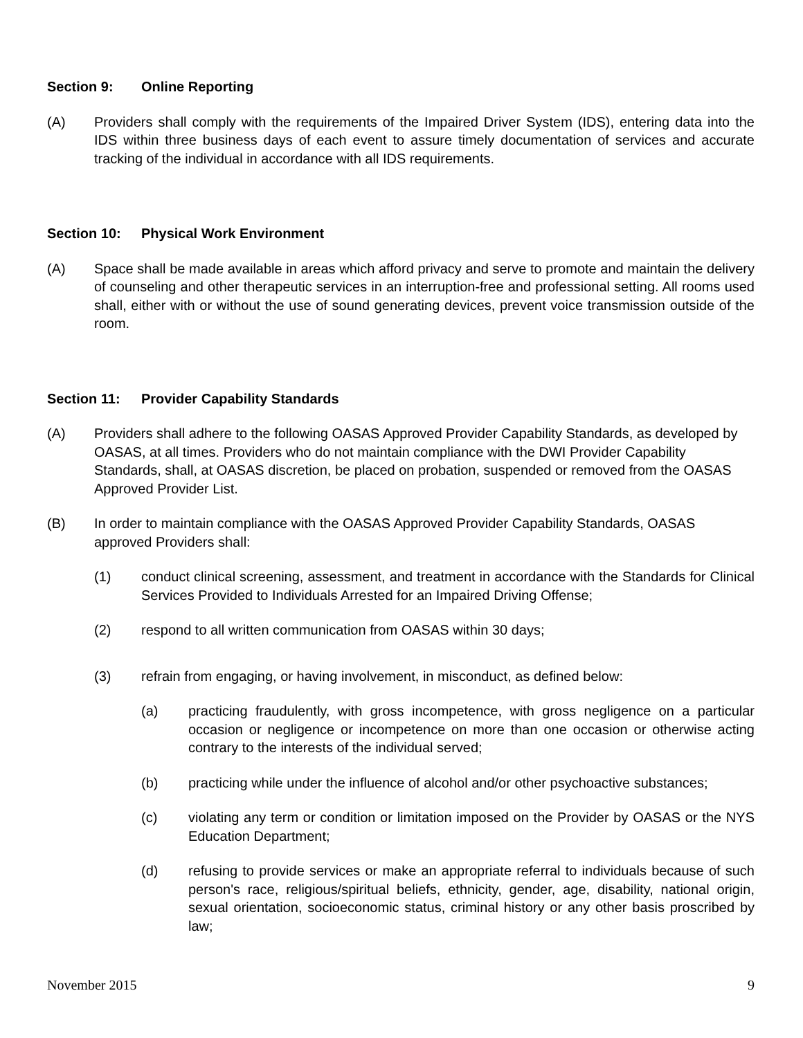Section 9: Online Reporting
(A) Providers shall comply with the requirements of the Impaired Driver System (IDS), entering data into the IDS within three business days of each event to assure timely documentation of services and accurate tracking of the individual in accordance with all IDS requirements.
Section 10: Physical Work Environment
(A) Space shall be made available in areas which afford privacy and serve to promote and maintain the delivery of counseling and other therapeutic services in an interruption-free and professional setting. All rooms used shall, either with or without the use of sound generating devices, prevent voice transmission outside of the room.
Section 11: Provider Capability Standards
(A) Providers shall adhere to the following OASAS Approved Provider Capability Standards, as developed by OASAS, at all times. Providers who do not maintain compliance with the DWI Provider Capability Standards, shall, at OASAS discretion, be placed on probation, suspended or removed from the OASAS Approved Provider List.
(B) In order to maintain compliance with the OASAS Approved Provider Capability Standards, OASAS approved Providers shall:
(1) conduct clinical screening, assessment, and treatment in accordance with the Standards for Clinical Services Provided to Individuals Arrested for an Impaired Driving Offense;
(2) respond to all written communication from OASAS within 30 days;
(3) refrain from engaging, or having involvement, in misconduct, as defined below:
(a) practicing fraudulently, with gross incompetence, with gross negligence on a particular occasion or negligence or incompetence on more than one occasion or otherwise acting contrary to the interests of the individual served;
(b) practicing while under the influence of alcohol and/or other psychoactive substances;
(c) violating any term or condition or limitation imposed on the Provider by OASAS or the NYS Education Department;
(d) refusing to provide services or make an appropriate referral to individuals because of such person's race, religious/spiritual beliefs, ethnicity, gender, age, disability, national origin, sexual orientation, socioeconomic status, criminal history or any other basis proscribed by law;
November 2015 9